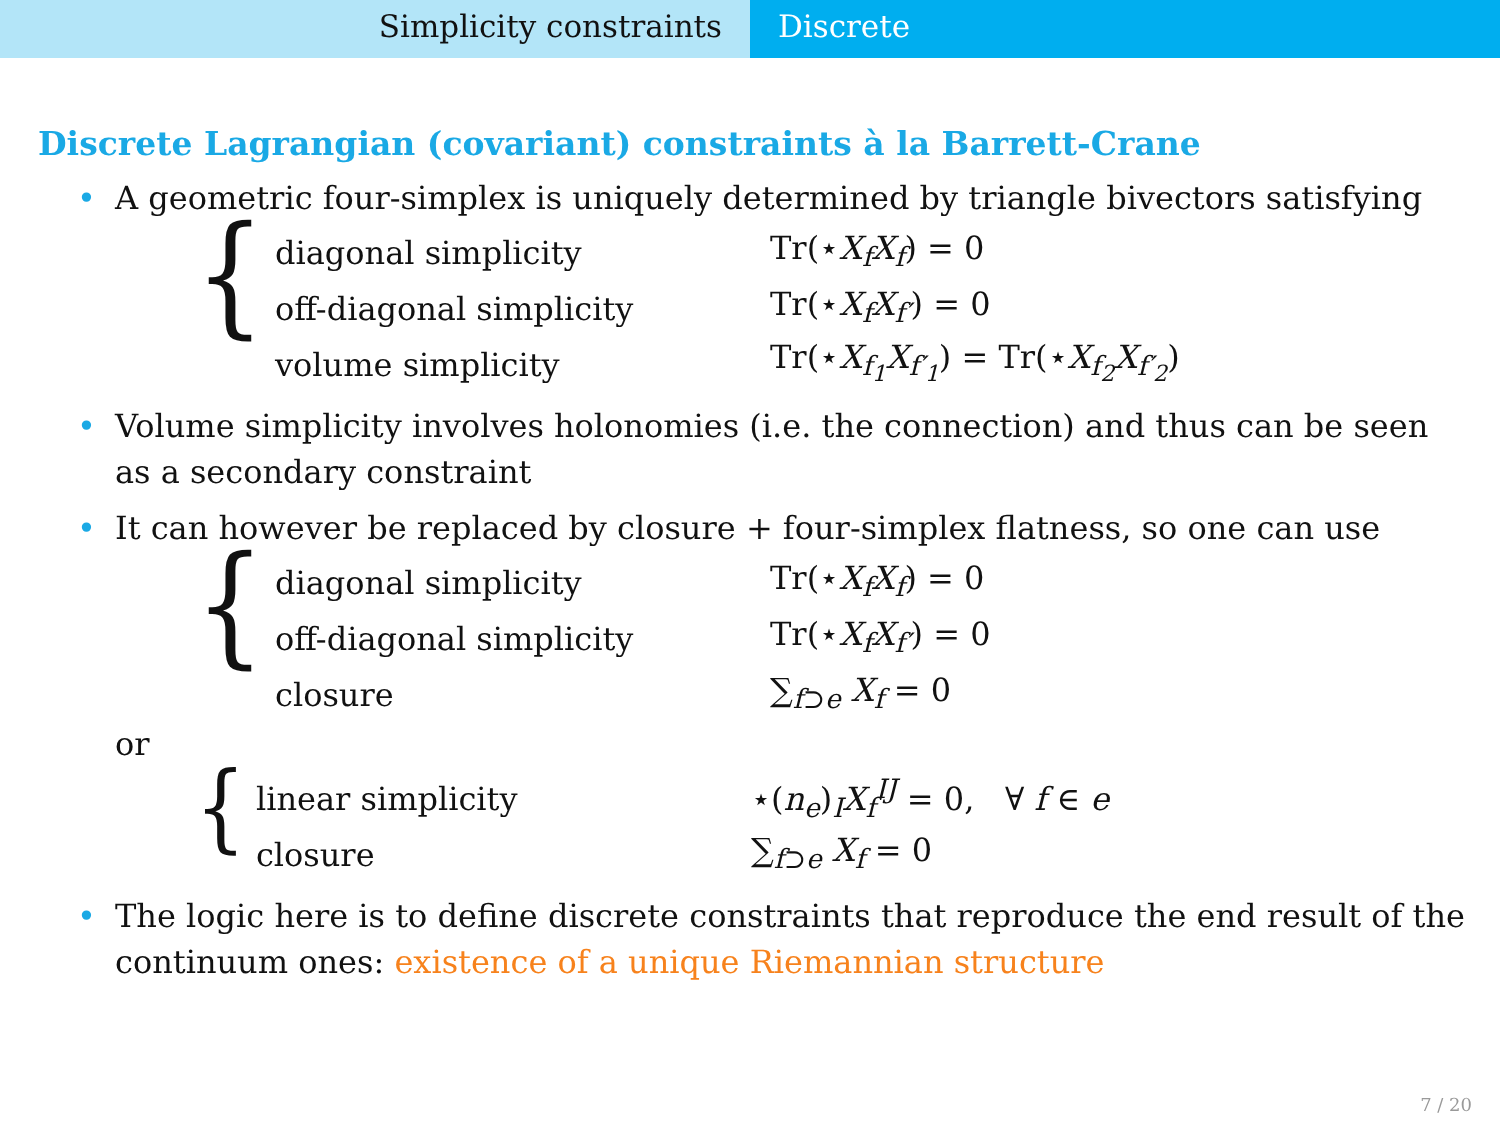Simplicity constraints Discrete
Discrete Lagrangian (covariant) constraints à la Barrett-Crane
• A geometric four-simplex is uniquely determined by triangle bivectors satisfying
{
diagonal simplicity Tr(⋆X<sub>f</sub>X<sub>f</sub>) = 0
off-diagonal simplicity Tr(⋆X<sub>f</sub>X<sub>f′</sub>) = 0
volume simplicity Tr(⋆X<sub>f<sub>1</sub></sub>X<sub>f′<sub>1</sub></sub>) = Tr(⋆X<sub>f<sub>2</sub></sub>X<sub>f′<sub>2</sub></sub>)
• Volume simplicity involves holonomies (i.e. the connection) and thus can be seen as a secondary constraint
• It can however be replaced by closure + four-simplex flatness, so one can use
{
diagonal simplicity Tr(⋆X<sub>f</sub>X<sub>f</sub>) = 0
off-diagonal simplicity Tr(⋆X<sub>f</sub>X<sub>f′</sub>) = 0
closure ∑<sub>f⊃e</sub> X<sub>f</sub> = 0
or
{
linear simplicity ⋆(n<sub>e</sub>)<sub>I</sub>X<sub>f</sub><sup>IJ</sup> = 0, ∀ f ∈ e
closure ∑<sub>f⊃e</sub> X<sub>f</sub> = 0
• The logic here is to define discrete constraints that reproduce the end result of the continuum ones: existence of a unique Riemannian structure
7 / 20